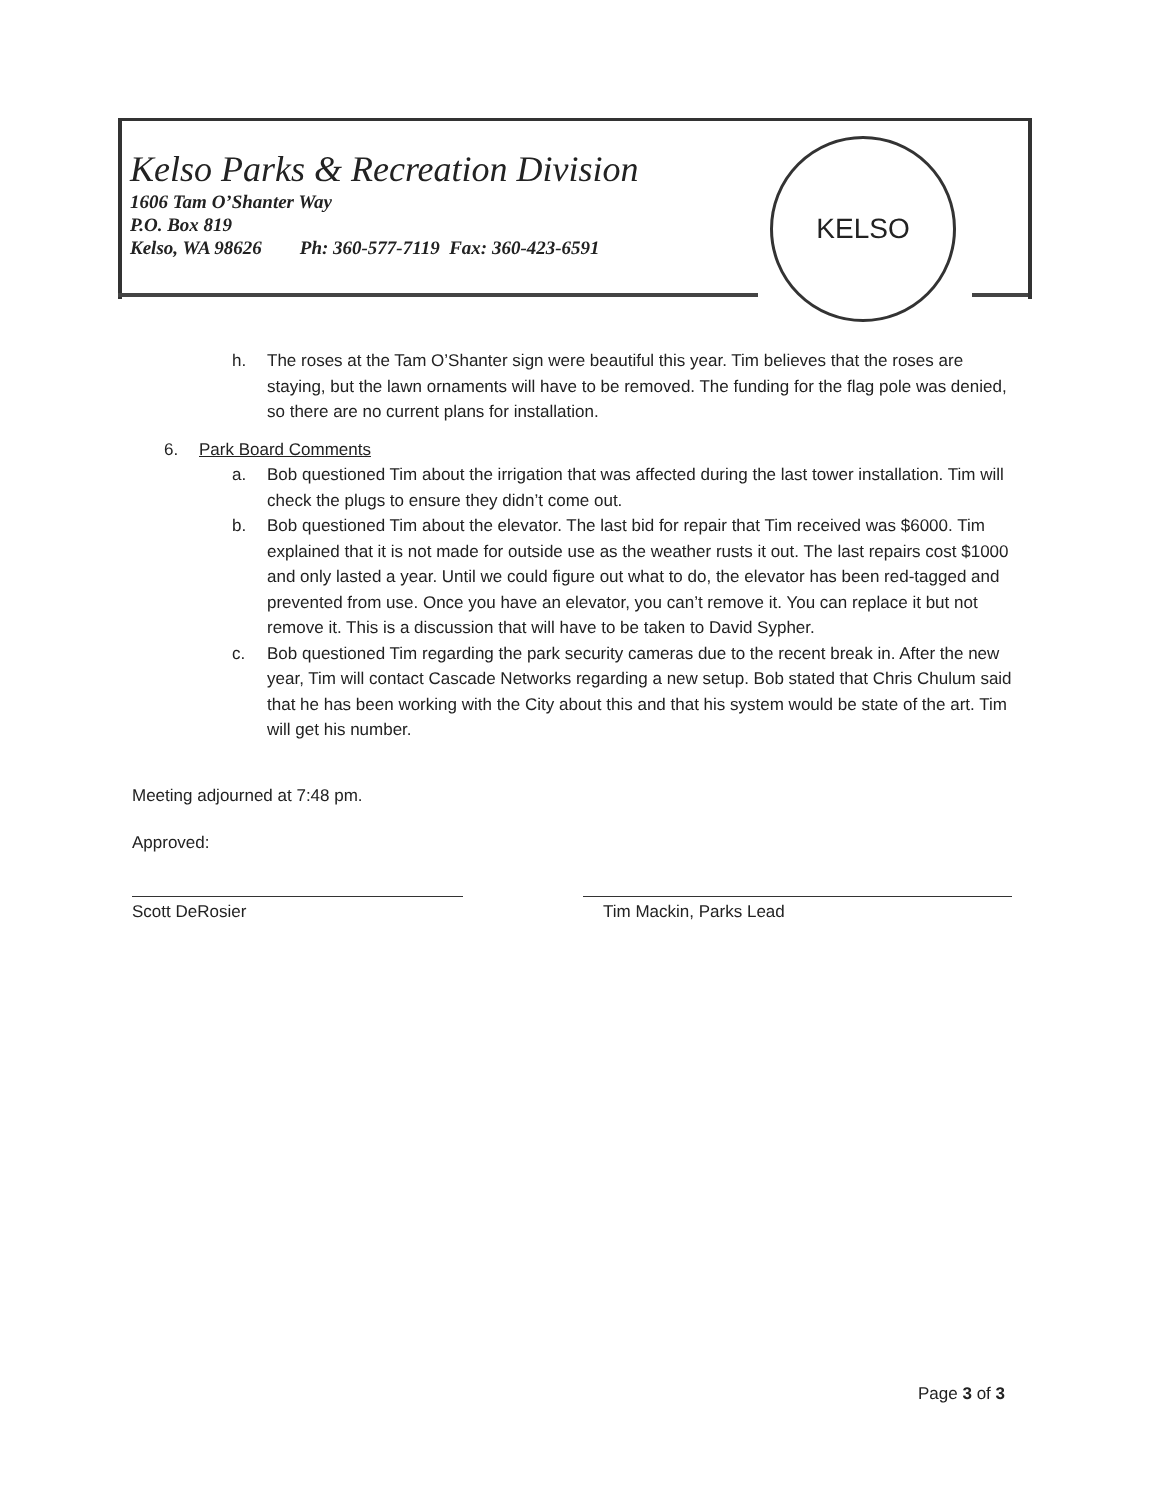Kelso Parks & Recreation Division
1606 Tam O’Shanter Way
P.O. Box 819
Kelso, WA 98626 Ph: 360-577-7119 Fax: 360-423-6591
KELSO
h. The roses at the Tam O’Shanter sign were beautiful this year. Tim believes that the roses are staying, but the lawn ornaments will have to be removed. The funding for the flag pole was denied, so there are no current plans for installation.
6. Park Board Comments
a. Bob questioned Tim about the irrigation that was affected during the last tower installation. Tim will check the plugs to ensure they didn’t come out.
b. Bob questioned Tim about the elevator. The last bid for repair that Tim received was $6000. Tim explained that it is not made for outside use as the weather rusts it out. The last repairs cost $1000 and only lasted a year. Until we could figure out what to do, the elevator has been red-tagged and prevented from use. Once you have an elevator, you can’t remove it. You can replace it but not remove it. This is a discussion that will have to be taken to David Sypher.
c. Bob questioned Tim regarding the park security cameras due to the recent break in. After the new year, Tim will contact Cascade Networks regarding a new setup. Bob stated that Chris Chulum said that he has been working with the City about this and that his system would be state of the art. Tim will get his number.
Meeting adjourned at 7:48 pm.
Approved:
Scott DeRosier Tim Mackin, Parks Lead
Page 3 of 3